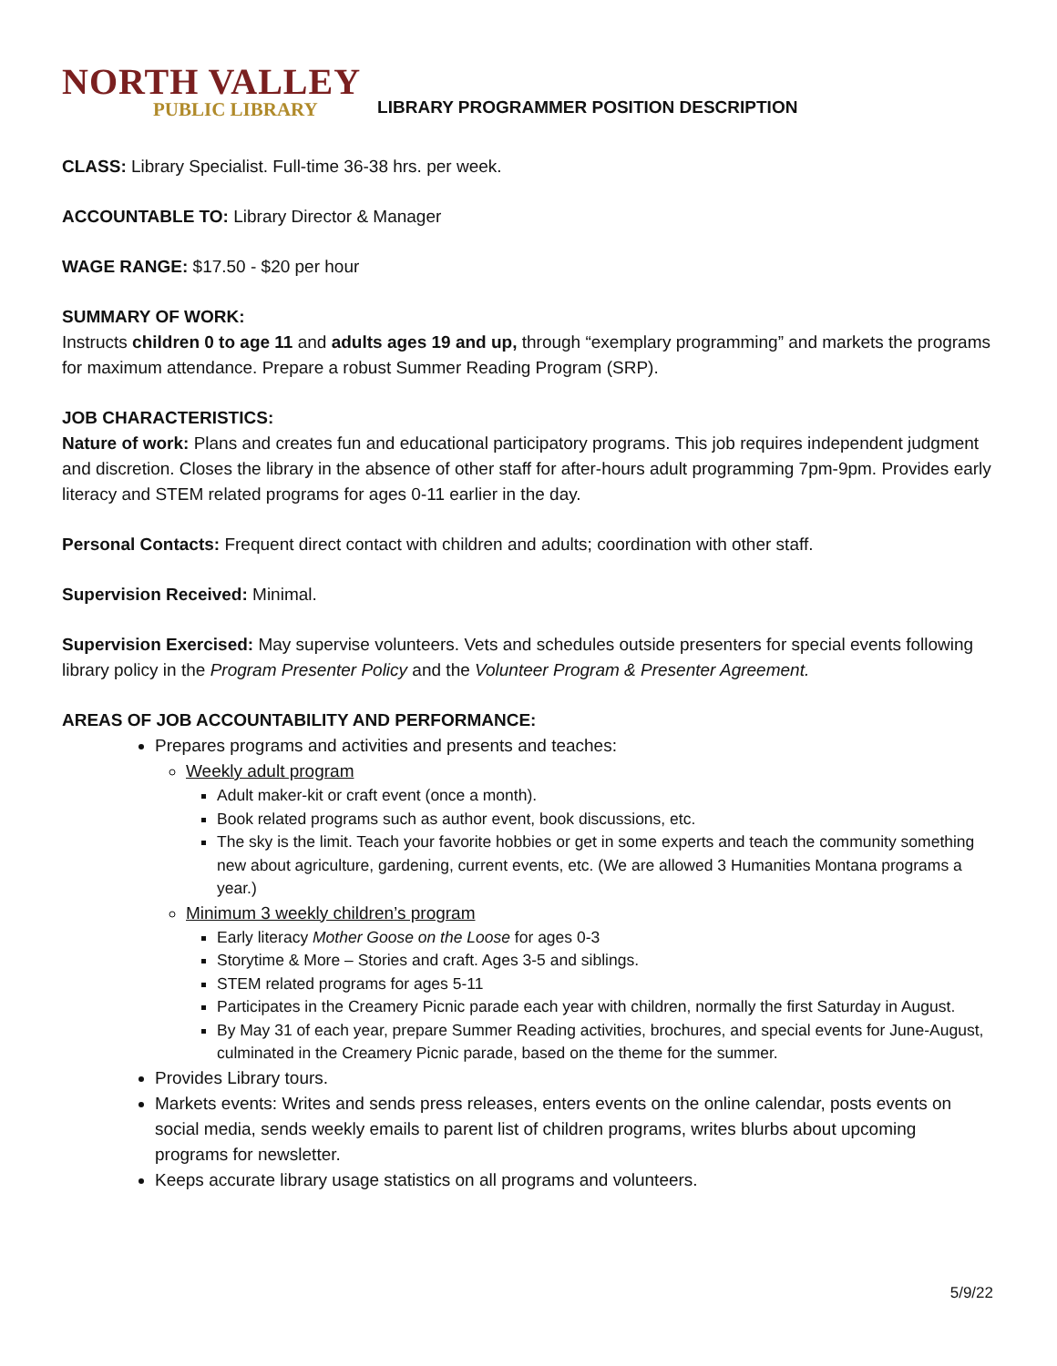NORTH VALLEY
PUBLIC LIBRARY
LIBRARY PROGRAMMER POSITION DESCRIPTION
CLASS: Library Specialist. Full-time 36-38 hrs. per week.
ACCOUNTABLE TO: Library Director & Manager
WAGE RANGE: $17.50 - $20 per hour
SUMMARY OF WORK:
Instructs children 0 to age 11 and adults ages 19 and up, through “exemplary programming” and markets the programs for maximum attendance. Prepare a robust Summer Reading Program (SRP).
JOB CHARACTERISTICS:
Nature of work: Plans and creates fun and educational participatory programs. This job requires independent judgment and discretion. Closes the library in the absence of other staff for after-hours adult programming 7pm-9pm. Provides early literacy and STEM related programs for ages 0-11 earlier in the day.
Personal Contacts: Frequent direct contact with children and adults; coordination with other staff.
Supervision Received: Minimal.
Supervision Exercised: May supervise volunteers. Vets and schedules outside presenters for special events following library policy in the Program Presenter Policy and the Volunteer Program & Presenter Agreement.
AREAS OF JOB ACCOUNTABILITY AND PERFORMANCE:
Prepares programs and activities and presents and teaches:
Weekly adult program
Adult maker-kit or craft event (once a month).
Book related programs such as author event, book discussions, etc.
The sky is the limit. Teach your favorite hobbies or get in some experts and teach the community something new about agriculture, gardening, current events, etc. (We are allowed 3 Humanities Montana programs a year.)
Minimum 3 weekly children’s program
Early literacy Mother Goose on the Loose for ages 0-3
Storytime & More – Stories and craft. Ages 3-5 and siblings.
STEM related programs for ages 5-11
Participates in the Creamery Picnic parade each year with children, normally the first Saturday in August.
By May 31 of each year, prepare Summer Reading activities, brochures, and special events for June-August, culminated in the Creamery Picnic parade, based on the theme for the summer.
Provides Library tours.
Markets events: Writes and sends press releases, enters events on the online calendar, posts events on social media, sends weekly emails to parent list of children programs, writes blurbs about upcoming programs for newsletter.
Keeps accurate library usage statistics on all programs and volunteers.
5/9/22